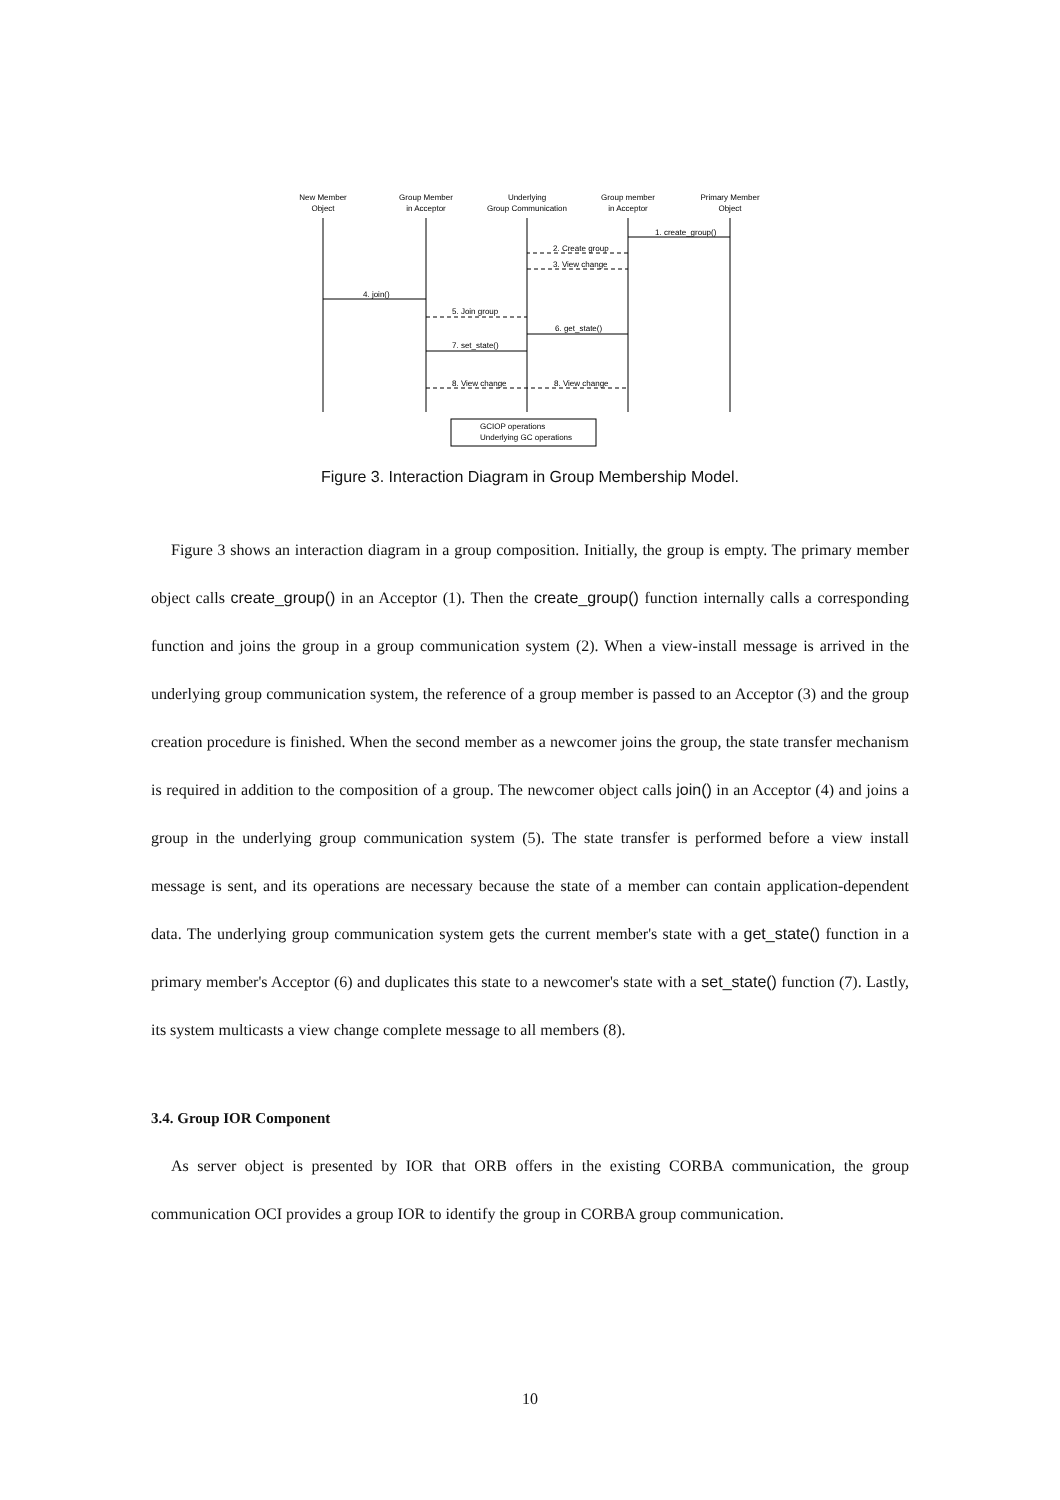New Member
Object
Group Member
in Acceptor
Underlying
Group Communication
Group member
in Acceptor
Primary Member
Object
1. create_group()
2. Create group
3. View change
4. join()
5. Join group
6. get_state()
7. set_state()
8. View change
8. View change
GCIOP operations
Underlying GC operations
Figure 3. Interaction Diagram in Group Membership Model.
Figure 3 shows an interaction diagram in a group composition. Initially, the group is empty. The primary member object calls create_group() in an Acceptor (1). Then the create_group() function internally calls a corresponding function and joins the group in a group communication system (2). When a view-install message is arrived in the underlying group communication system, the reference of a group member is passed to an Acceptor (3) and the group creation procedure is finished. When the second member as a newcomer joins the group, the state transfer mechanism is required in addition to the composition of a group. The newcomer object calls join() in an Acceptor (4) and joins a group in the underlying group communication system (5). The state transfer is performed before a view install message is sent, and its operations are necessary because the state of a member can contain application-dependent data. The underlying group communication system gets the current member's state with a get_state() function in a primary member's Acceptor (6) and duplicates this state to a newcomer's state with a set_state() function (7). Lastly, its system multicasts a view change complete message to all members (8).
3.4. Group IOR Component
As server object is presented by IOR that ORB offers in the existing CORBA communication, the group communication OCI provides a group IOR to identify the group in CORBA group communication.
10